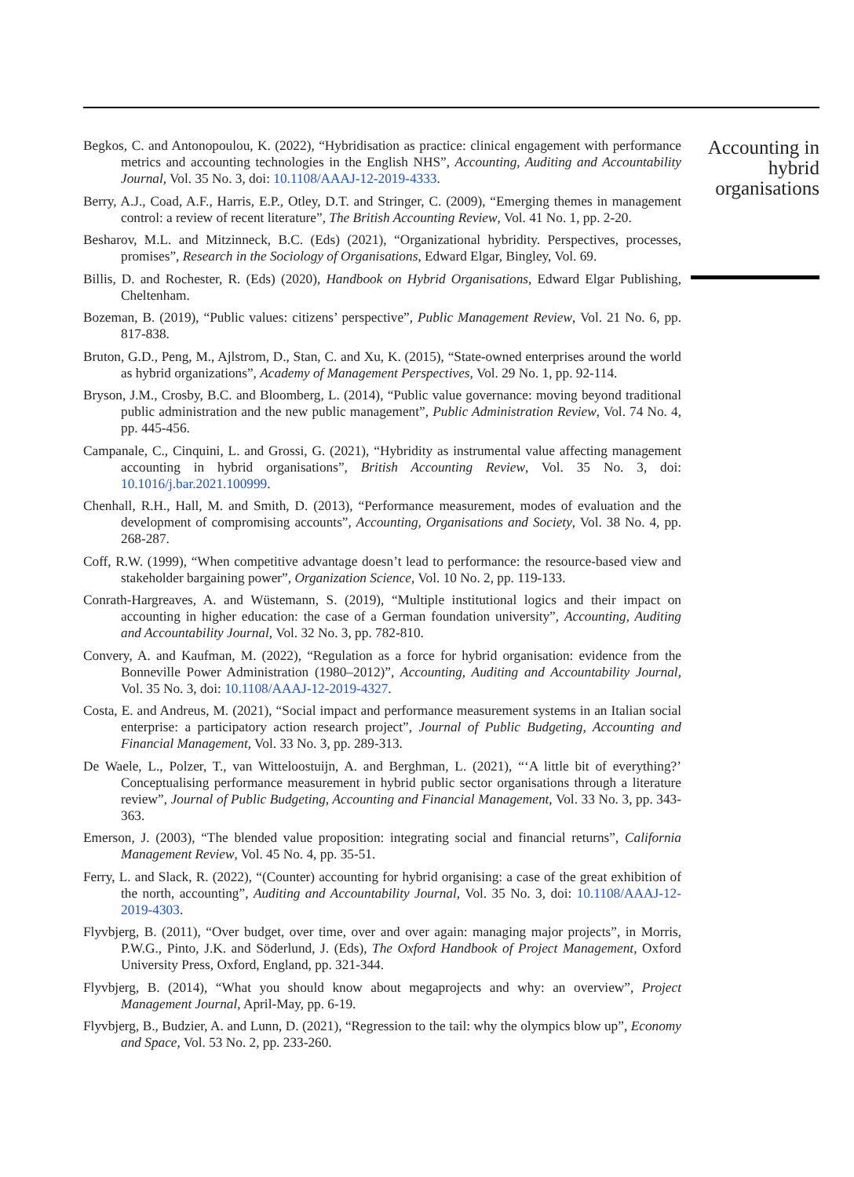Begkos, C. and Antonopoulou, K. (2022), “Hybridisation as practice: clinical engagement with performance metrics and accounting technologies in the English NHS”, Accounting, Auditing and Accountability Journal, Vol. 35 No. 3, doi: 10.1108/AAAJ-12-2019-4333.
Berry, A.J., Coad, A.F., Harris, E.P., Otley, D.T. and Stringer, C. (2009), “Emerging themes in management control: a review of recent literature”, The British Accounting Review, Vol. 41 No. 1, pp. 2-20.
Besharov, M.L. and Mitzinneck, B.C. (Eds) (2021), “Organizational hybridity. Perspectives, processes, promises”, Research in the Sociology of Organisations, Edward Elgar, Bingley, Vol. 69.
Billis, D. and Rochester, R. (Eds) (2020), Handbook on Hybrid Organisations, Edward Elgar Publishing, Cheltenham.
Bozeman, B. (2019), “Public values: citizens’ perspective”, Public Management Review, Vol. 21 No. 6, pp. 817-838.
Bruton, G.D., Peng, M., Ajlstrom, D., Stan, C. and Xu, K. (2015), “State-owned enterprises around the world as hybrid organizations”, Academy of Management Perspectives, Vol. 29 No. 1, pp. 92-114.
Bryson, J.M., Crosby, B.C. and Bloomberg, L. (2014), “Public value governance: moving beyond traditional public administration and the new public management”, Public Administration Review, Vol. 74 No. 4, pp. 445-456.
Campanale, C., Cinquini, L. and Grossi, G. (2021), “Hybridity as instrumental value affecting management accounting in hybrid organisations”, British Accounting Review, Vol. 35 No. 3, doi: 10.1016/j.bar.2021.100999.
Chenhall, R.H., Hall, M. and Smith, D. (2013), “Performance measurement, modes of evaluation and the development of compromising accounts”, Accounting, Organisations and Society, Vol. 38 No. 4, pp. 268-287.
Coff, R.W. (1999), “When competitive advantage doesn’t lead to performance: the resource-based view and stakeholder bargaining power”, Organization Science, Vol. 10 No. 2, pp. 119-133.
Conrath-Hargreaves, A. and Wüstemann, S. (2019), “Multiple institutional logics and their impact on accounting in higher education: the case of a German foundation university”, Accounting, Auditing and Accountability Journal, Vol. 32 No. 3, pp. 782-810.
Convery, A. and Kaufman, M. (2022), “Regulation as a force for hybrid organisation: evidence from the Bonneville Power Administration (1980–2012)”, Accounting, Auditing and Accountability Journal, Vol. 35 No. 3, doi: 10.1108/AAAJ-12-2019-4327.
Costa, E. and Andreus, M. (2021), “Social impact and performance measurement systems in an Italian social enterprise: a participatory action research project”, Journal of Public Budgeting, Accounting and Financial Management, Vol. 33 No. 3, pp. 289-313.
De Waele, L., Polzer, T., van Witteloostuijn, A. and Berghman, L. (2021), “‘A little bit of everything?’ Conceptualising performance measurement in hybrid public sector organisations through a literature review”, Journal of Public Budgeting, Accounting and Financial Management, Vol. 33 No. 3, pp. 343-363.
Emerson, J. (2003), “The blended value proposition: integrating social and financial returns”, California Management Review, Vol. 45 No. 4, pp. 35-51.
Ferry, L. and Slack, R. (2022), “(Counter) accounting for hybrid organising: a case of the great exhibition of the north, accounting”, Auditing and Accountability Journal, Vol. 35 No. 3, doi: 10.1108/AAAJ-12-2019-4303.
Flyvbjerg, B. (2011), “Over budget, over time, over and over again: managing major projects”, in Morris, P.W.G., Pinto, J.K. and Söderlund, J. (Eds), The Oxford Handbook of Project Management, Oxford University Press, Oxford, England, pp. 321-344.
Flyvbjerg, B. (2014), “What you should know about megaprojects and why: an overview”, Project Management Journal, April-May, pp. 6-19.
Flyvbjerg, B., Budzier, A. and Lunn, D. (2021), “Regression to the tail: why the olympics blow up”, Economy and Space, Vol. 53 No. 2, pp. 233-260.
Accounting in
hybrid
organisations